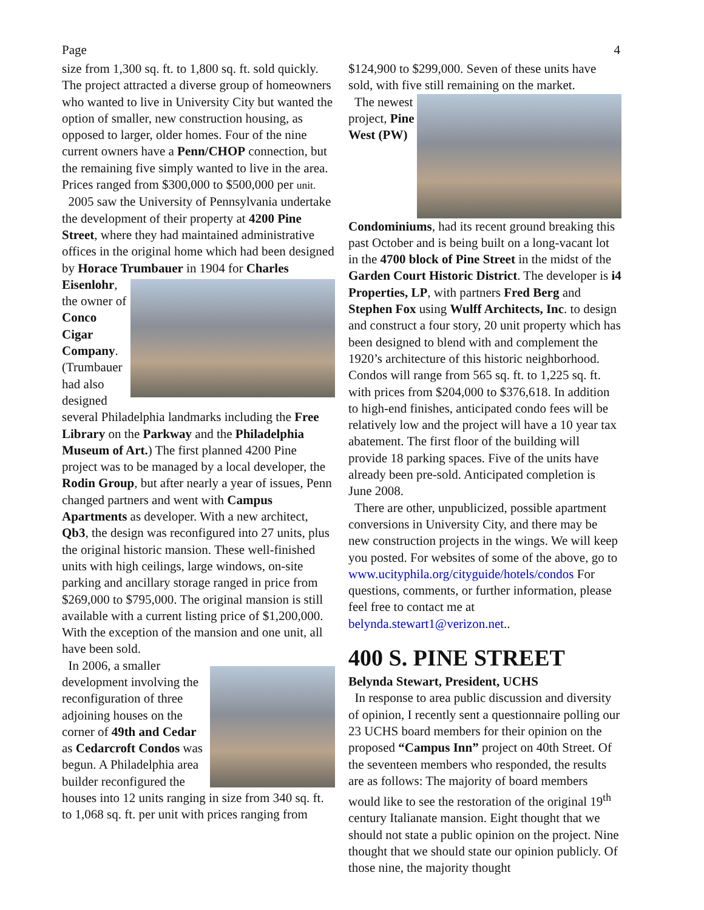Page 4
size from 1,300 sq. ft. to 1,800 sq. ft. sold quickly. The project attracted a diverse group of homeowners who wanted to live in University City but wanted the option of smaller, new construction housing, as opposed to larger, older homes. Four of the nine current owners have a Penn/CHOP connection, but the remaining five simply wanted to live in the area. Prices ranged from $300,000 to $500,000 per unit.
2005 saw the University of Pennsylvania undertake the development of their property at 4200 Pine Street, where they had maintained administrative offices in the original home which had been designed by Horace Trumbauer in 1904 for Charles
Eisenlohr, the owner of Conco Cigar Company. (Trumbauer had also designed several Philadelphia landmarks including the Free Library on the Parkway and the Philadelphia Museum of Art.) The first planned 4200 Pine project was to be managed by a local developer, the Rodin Group, but after nearly a year of issues, Penn changed partners and went with Campus Apartments as developer. With a new architect, Qb3, the design was reconfigured into 27 units, plus the original historic mansion. These well-finished units with high ceilings, large windows, on-site parking and ancillary storage ranged in price from $269,000 to $795,000. The original mansion is still available with a current listing price of $1,200,000. With the exception of the mansion and one unit, all have been sold.
In 2006, a smaller development involving the reconfiguration of three adjoining houses on the corner of 49th and Cedar as Cedarcroft Condos was begun. A Philadelphia area builder reconfigured the houses into 12 units ranging in size from 340 sq. ft. to 1,068 sq. ft. per unit with prices ranging from
$124,900 to $299,000. Seven of these units have sold, with five still remaining on the market.
The newest project, Pine West (PW) Condominiums, had its recent ground breaking this past October and is being built on a long-vacant lot in the 4700 block of Pine Street in the midst of the Garden Court Historic District. The developer is i4 Properties, LP, with partners Fred Berg and Stephen Fox using Wulff Architects, Inc. to design and construct a four story, 20 unit property which has been designed to blend with and complement the 1920’s architecture of this historic neighborhood. Condos will range from 565 sq. ft. to 1,225 sq. ft. with prices from $204,000 to $376,618. In addition to high-end finishes, anticipated condo fees will be relatively low and the project will have a 10 year tax abatement. The first floor of the building will provide 18 parking spaces. Five of the units have already been pre-sold. Anticipated completion is June 2008.
There are other, unpublicized, possible apartment conversions in University City, and there may be new construction projects in the wings. We will keep you posted. For websites of some of the above, go to www.ucityphila.org/cityguide/hotels/condos For questions, comments, or further information, please feel free to contact me at belynda.stewart1@verizon.net..
400 S. PINE STREET
Belynda Stewart, President, UCHS
In response to area public discussion and diversity of opinion, I recently sent a questionnaire polling our 23 UCHS board members for their opinion on the proposed “Campus Inn” project on 40th Street. Of the seventeen members who responded, the results are as follows: The majority of board members would like to see the restoration of the original 19<sup>th</sup> century Italianate mansion. Eight thought that we should not state a public opinion on the project. Nine thought that we should state our opinion publicly. Of those nine, the majority thought